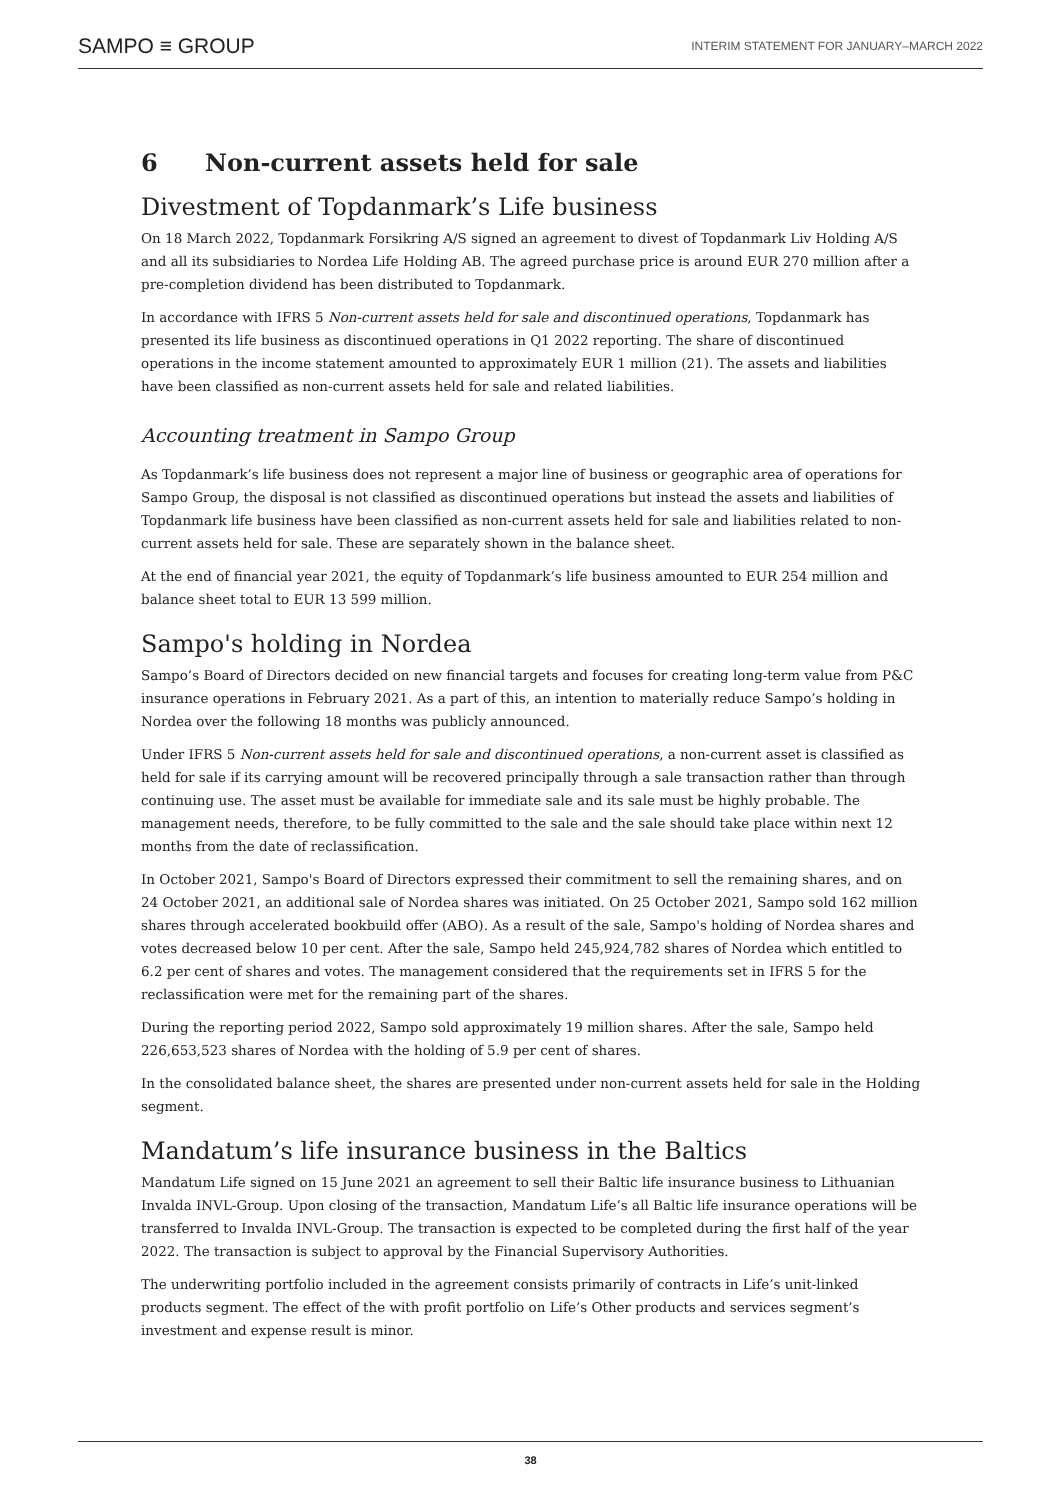SAMPO ≡ GROUP
INTERIM STATEMENT FOR JANUARY–MARCH 2022
6 Non-current assets held for sale
Divestment of Topdanmark’s Life business
On 18 March 2022, Topdanmark Forsikring A/S signed an agreement to divest of Topdanmark Liv Holding A/S and all its subsidiaries to Nordea Life Holding AB. The agreed purchase price is around EUR 270 million after a pre-completion dividend has been distributed to Topdanmark.
In accordance with IFRS 5 Non-current assets held for sale and discontinued operations, Topdanmark has presented its life business as discontinued operations in Q1 2022 reporting. The share of discontinued operations in the income statement amounted to approximately EUR 1 million (21). The assets and liabilities have been classified as non-current assets held for sale and related liabilities.
Accounting treatment in Sampo Group
As Topdanmark’s life business does not represent a major line of business or geographic area of operations for Sampo Group, the disposal is not classified as discontinued operations but instead the assets and liabilities of Topdanmark life business have been classified as non-current assets held for sale and liabilities related to non-current assets held for sale. These are separately shown in the balance sheet.
At the end of financial year 2021, the equity of Topdanmark’s life business amounted to EUR 254 million and balance sheet total to EUR 13 599 million.
Sampo's holding in Nordea
Sampo’s Board of Directors decided on new financial targets and focuses for creating long-term value from P&C insurance operations in February 2021. As a part of this, an intention to materially reduce Sampo’s holding in Nordea over the following 18 months was publicly announced.
Under IFRS 5 Non-current assets held for sale and discontinued operations, a non-current asset is classified as held for sale if its carrying amount will be recovered principally through a sale transaction rather than through continuing use. The asset must be available for immediate sale and its sale must be highly probable. The management needs, therefore, to be fully committed to the sale and the sale should take place within next 12 months from the date of reclassification.
In October 2021, Sampo's Board of Directors expressed their commitment to sell the remaining shares, and on 24 October 2021, an additional sale of Nordea shares was initiated. On 25 October 2021, Sampo sold 162 million shares through accelerated bookbuild offer (ABO). As a result of the sale, Sampo's holding of Nordea shares and votes decreased below 10 per cent. After the sale, Sampo held 245,924,782 shares of Nordea which entitled to 6.2 per cent of shares and votes. The management considered that the requirements set in IFRS 5 for the reclassification were met for the remaining part of the shares.
During the reporting period 2022, Sampo sold approximately 19 million shares. After the sale, Sampo held 226,653,523 shares of Nordea with the holding of 5.9 per cent of shares.
In the consolidated balance sheet, the shares are presented under non-current assets held for sale in the Holding segment.
Mandatum’s life insurance business in the Baltics
Mandatum Life signed on 15 June 2021 an agreement to sell their Baltic life insurance business to Lithuanian Invalda INVL-Group. Upon closing of the transaction, Mandatum Life’s all Baltic life insurance operations will be transferred to Invalda INVL-Group. The transaction is expected to be completed during the first half of the year 2022. The transaction is subject to approval by the Financial Supervisory Authorities.
The underwriting portfolio included in the agreement consists primarily of contracts in Life’s unit-linked products segment. The effect of the with profit portfolio on Life’s Other products and services segment’s investment and expense result is minor.
38